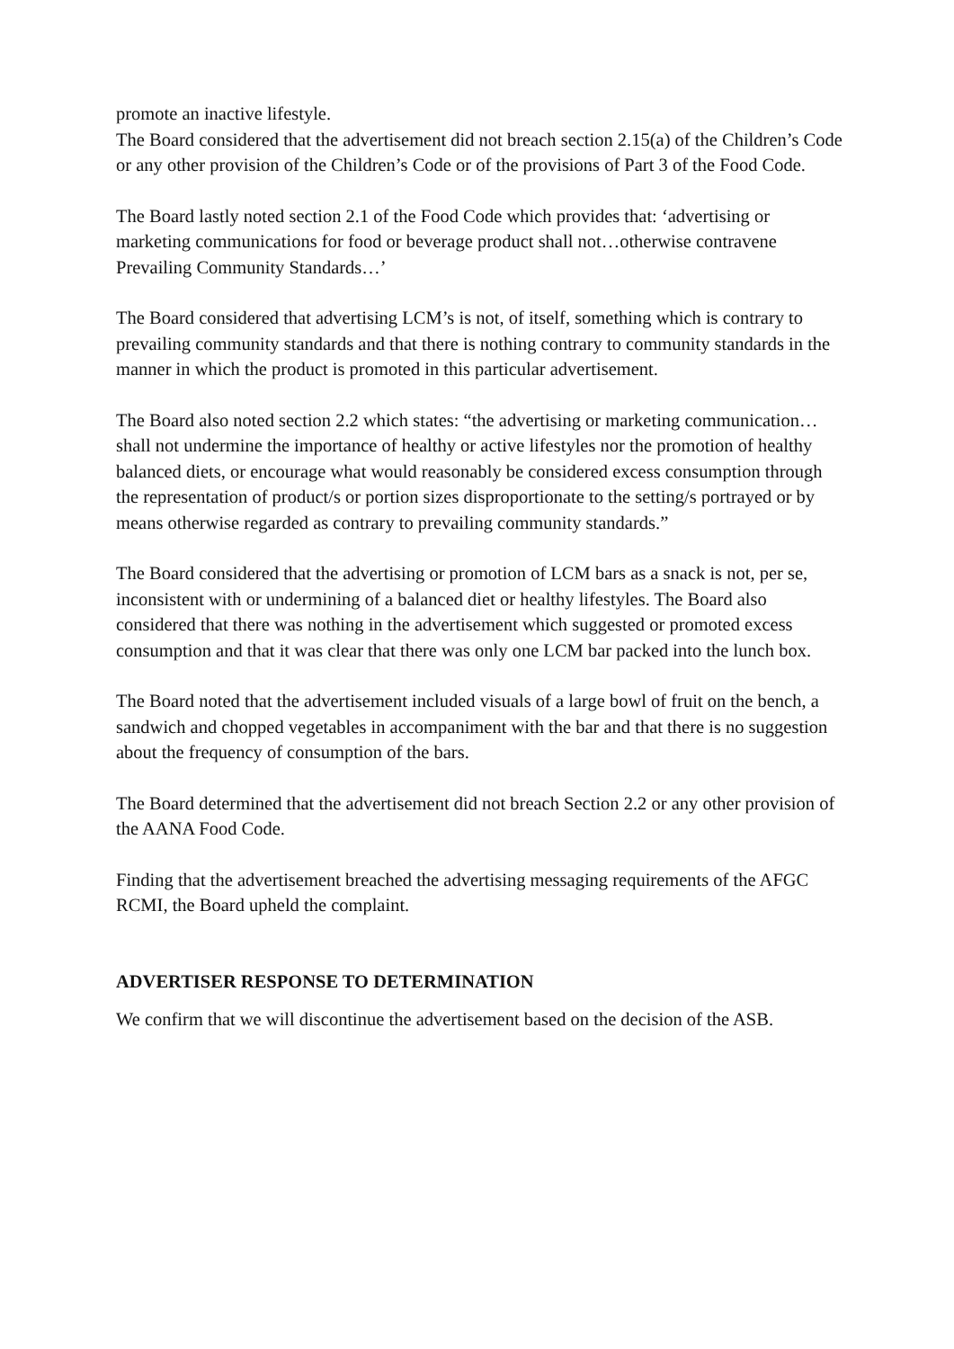promote an inactive lifestyle.
The Board considered that the advertisement did not breach section 2.15(a) of the Children’s Code or any other provision of the Children’s Code or of the provisions of Part 3 of the Food Code.
The Board lastly noted section 2.1 of the Food Code which provides that: ‘advertising or marketing communications for food or beverage product shall not…otherwise contravene Prevailing Community Standards…’
The Board considered that advertising LCM’s is not, of itself, something which is contrary to prevailing community standards and that there is nothing contrary to community standards in the manner in which the product is promoted in this particular advertisement.
The Board also noted section 2.2 which states: “the advertising or marketing communication…shall not undermine the importance of healthy or active lifestyles nor the promotion of healthy balanced diets, or encourage what would reasonably be considered excess consumption through the representation of product/s or portion sizes disproportionate to the setting/s portrayed or by means otherwise regarded as contrary to prevailing community standards.”
The Board considered that the advertising or promotion of LCM bars as a snack is not, per se, inconsistent with or undermining of a balanced diet or healthy lifestyles. The Board also considered that there was nothing in the advertisement which suggested or promoted excess consumption and that it was clear that there was only one LCM bar packed into the lunch box.
The Board noted that the advertisement included visuals of a large bowl of fruit on the bench, a sandwich and chopped vegetables in accompaniment with the bar and that there is no suggestion about the frequency of consumption of the bars.
The Board determined that the advertisement did not breach Section 2.2 or any other provision of the AANA Food Code.
Finding that the advertisement breached the advertising messaging requirements of the AFGC RCMI, the Board upheld the complaint.
ADVERTISER RESPONSE TO DETERMINATION
We confirm that we will discontinue the advertisement based on the decision of the ASB.